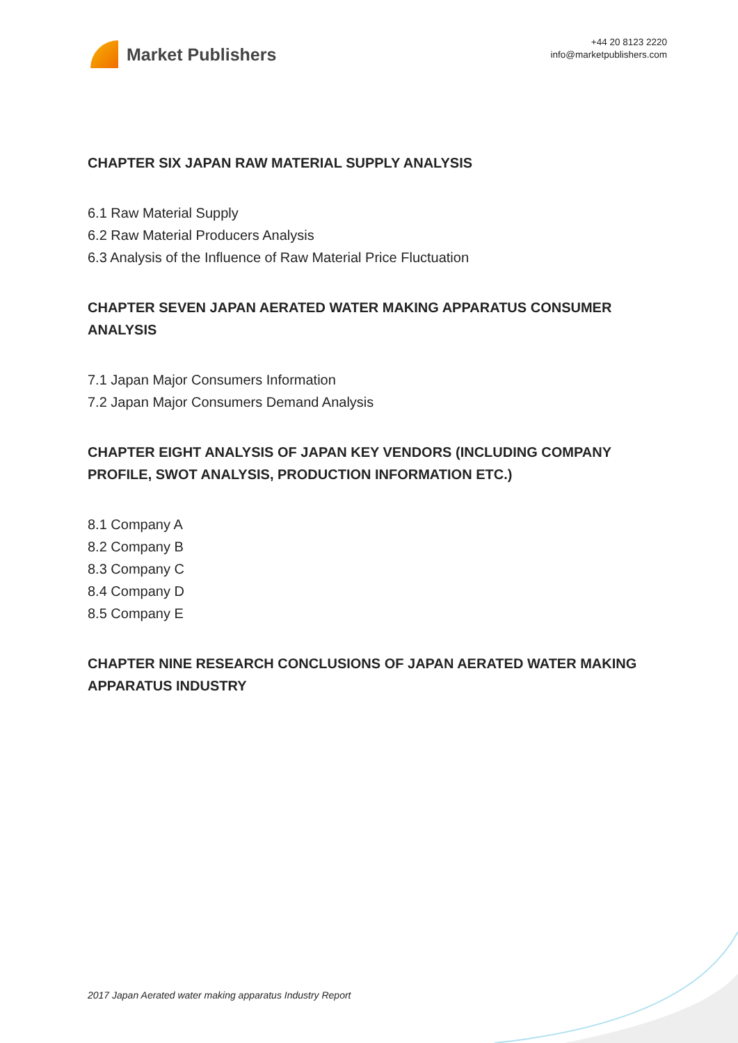Market Publishers
+44 20 8123 2220
info@marketpublishers.com
CHAPTER SIX JAPAN RAW MATERIAL SUPPLY ANALYSIS
6.1 Raw Material Supply
6.2 Raw Material Producers Analysis
6.3 Analysis of the Influence of Raw Material Price Fluctuation
CHAPTER SEVEN JAPAN AERATED WATER MAKING APPARATUS CONSUMER ANALYSIS
7.1 Japan Major Consumers Information
7.2 Japan Major Consumers Demand Analysis
CHAPTER EIGHT ANALYSIS OF JAPAN KEY VENDORS (INCLUDING COMPANY PROFILE, SWOT ANALYSIS, PRODUCTION INFORMATION ETC.)
8.1 Company A
8.2 Company B
8.3 Company C
8.4 Company D
8.5 Company E
CHAPTER NINE RESEARCH CONCLUSIONS OF JAPAN AERATED WATER MAKING APPARATUS INDUSTRY
2017 Japan Aerated water making apparatus Industry Report